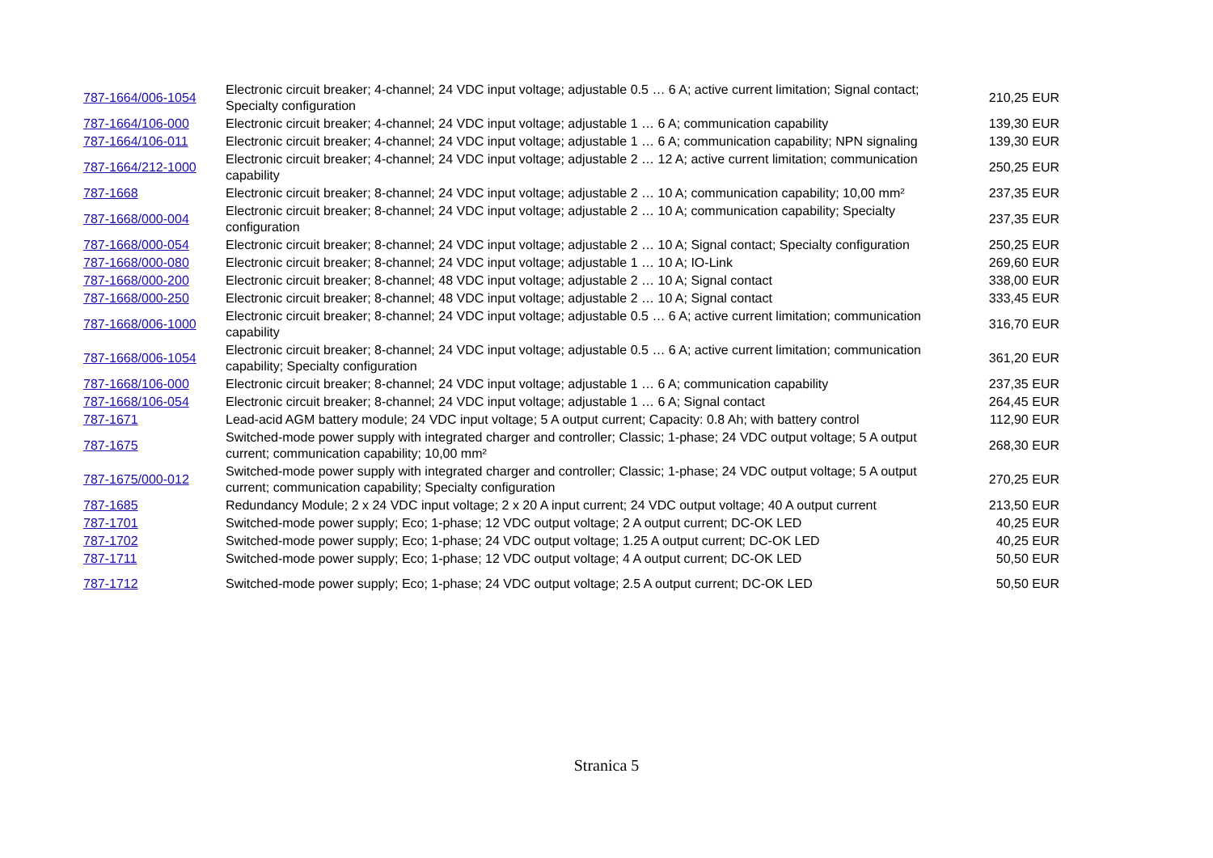| 787-1664/006-1054 | Electronic circuit breaker; 4-channel; 24 VDC input voltage; adjustable 0.5 … 6 A; active current limitation; Signal contact; Specialty configuration | 210,25 EUR |
| 787-1664/106-000 | Electronic circuit breaker; 4-channel; 24 VDC input voltage; adjustable 1 … 6 A; communication capability | 139,30 EUR |
| 787-1664/106-011 | Electronic circuit breaker; 4-channel; 24 VDC input voltage; adjustable 1 … 6 A; communication capability; NPN signaling | 139,30 EUR |
| 787-1664/212-1000 | Electronic circuit breaker; 4-channel; 24 VDC input voltage; adjustable 2 … 12 A; active current limitation; communication capability | 250,25 EUR |
| 787-1668 | Electronic circuit breaker; 8-channel; 24 VDC input voltage; adjustable 2 … 10 A; communication capability; 10,00 mm² | 237,35 EUR |
| 787-1668/000-004 | Electronic circuit breaker; 8-channel; 24 VDC input voltage; adjustable 2 … 10 A; communication capability; Specialty configuration | 237,35 EUR |
| 787-1668/000-054 | Electronic circuit breaker; 8-channel; 24 VDC input voltage; adjustable 2 … 10 A; Signal contact; Specialty configuration | 250,25 EUR |
| 787-1668/000-080 | Electronic circuit breaker; 8-channel; 24 VDC input voltage; adjustable 1 … 10 A; IO-Link | 269,60 EUR |
| 787-1668/000-200 | Electronic circuit breaker; 8-channel; 48 VDC input voltage; adjustable 2 … 10 A; Signal contact | 338,00 EUR |
| 787-1668/000-250 | Electronic circuit breaker; 8-channel; 48 VDC input voltage; adjustable 2 … 10 A; Signal contact | 333,45 EUR |
| 787-1668/006-1000 | Electronic circuit breaker; 8-channel; 24 VDC input voltage; adjustable 0.5 … 6 A; active current limitation; communication capability | 316,70 EUR |
| 787-1668/006-1054 | Electronic circuit breaker; 8-channel; 24 VDC input voltage; adjustable 0.5 … 6 A; active current limitation; communication capability; Specialty configuration | 361,20 EUR |
| 787-1668/106-000 | Electronic circuit breaker; 8-channel; 24 VDC input voltage; adjustable 1 … 6 A; communication capability | 237,35 EUR |
| 787-1668/106-054 | Electronic circuit breaker; 8-channel; 24 VDC input voltage; adjustable 1 … 6 A; Signal contact | 264,45 EUR |
| 787-1671 | Lead-acid AGM battery module; 24 VDC input voltage; 5 A output current; Capacity: 0.8 Ah; with battery control | 112,90 EUR |
| 787-1675 | Switched-mode power supply with integrated charger and controller; Classic; 1-phase; 24 VDC output voltage; 5 A output current; communication capability; 10,00 mm² | 268,30 EUR |
| 787-1675/000-012 | Switched-mode power supply with integrated charger and controller; Classic; 1-phase; 24 VDC output voltage; 5 A output current; communication capability; Specialty configuration | 270,25 EUR |
| 787-1685 | Redundancy Module; 2 x 24 VDC input voltage; 2 x 20 A input current; 24 VDC output voltage; 40 A output current | 213,50 EUR |
| 787-1701 | Switched-mode power supply; Eco; 1-phase; 12 VDC output voltage; 2 A output current; DC-OK LED | 40,25 EUR |
| 787-1702 | Switched-mode power supply; Eco; 1-phase; 24 VDC output voltage; 1.25 A output current; DC-OK LED | 40,25 EUR |
| 787-1711 | Switched-mode power supply; Eco; 1-phase; 12 VDC output voltage; 4 A output current; DC-OK LED | 50,50 EUR |
| 787-1712 | Switched-mode power supply; Eco; 1-phase; 24 VDC output voltage; 2.5 A output current; DC-OK LED | 50,50 EUR |
Stranica 5